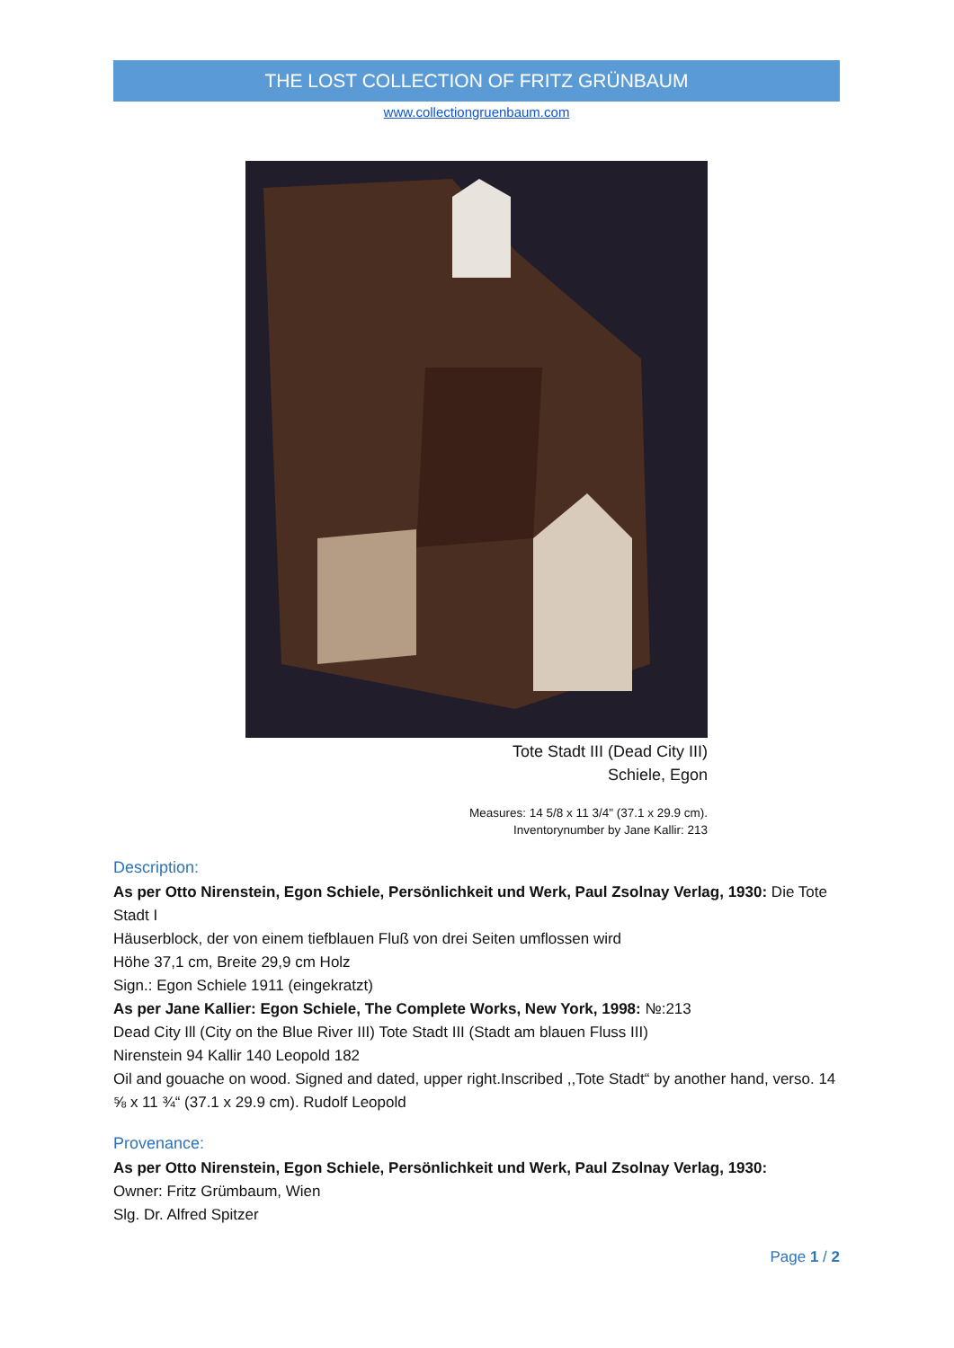THE LOST COLLECTION OF FRITZ GRÜNBAUM
www.collectiongruenbaum.com
Tote Stadt III (Dead City III)
Schiele, Egon
Measures: 14 5/8 x 11 3/4" (37.1 x 29.9 cm).
Inventorynumber by Jane Kallir: 213
Description:
As per Otto Nirenstein, Egon Schiele, Persönlichkeit und Werk, Paul Zsolnay Verlag, 1930: Die Tote Stadt I
Häuserblock, der von einem tiefblauen Fluß von drei Seiten umflossen wird
Höhe 37,1 cm, Breite 29,9 cm Holz
Sign.: Egon Schiele 1911 (eingekratzt)
As per Jane Kallier: Egon Schiele, The Complete Works, New York, 1998: №:213
Dead City Ill (City on the Blue River III) Tote Stadt III (Stadt am blauen Fluss III)
Nirenstein 94 Kallir 140 Leopold 182
Oil and gouache on wood. Signed and dated, upper right.Inscribed ,,Tote Stadt“ by another hand, verso. 14 ⅝ x 11 ¾“ (37.1 x 29.9 cm). Rudolf Leopold
Provenance:
As per Otto Nirenstein, Egon Schiele, Persönlichkeit und Werk, Paul Zsolnay Verlag, 1930:
Owner: Fritz Grümbaum, Wien
Slg. Dr. Alfred Spitzer
Page 1 / 2